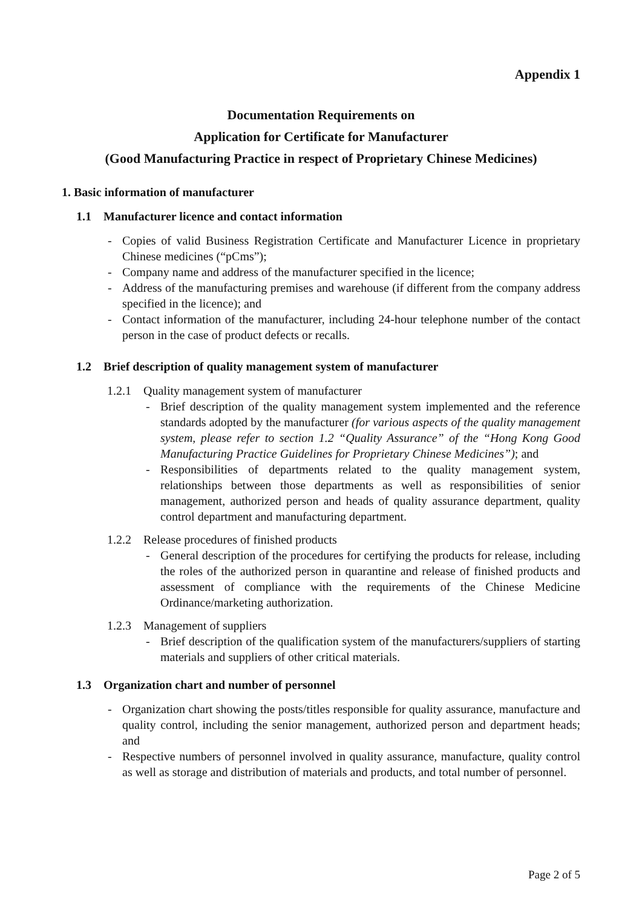Appendix 1
Documentation Requirements on
Application for Certificate for Manufacturer
(Good Manufacturing Practice in respect of Proprietary Chinese Medicines)
1. Basic information of manufacturer
1.1 Manufacturer licence and contact information
- Copies of valid Business Registration Certificate and Manufacturer Licence in proprietary Chinese medicines (“pCms”);
- Company name and address of the manufacturer specified in the licence;
- Address of the manufacturing premises and warehouse (if different from the company address specified in the licence); and
- Contact information of the manufacturer, including 24-hour telephone number of the contact person in the case of product defects or recalls.
1.2 Brief description of quality management system of manufacturer
1.2.1 Quality management system of manufacturer
- Brief description of the quality management system implemented and the reference standards adopted by the manufacturer (for various aspects of the quality management system, please refer to section 1.2 “Quality Assurance” of the “Hong Kong Good Manufacturing Practice Guidelines for Proprietary Chinese Medicines”); and
- Responsibilities of departments related to the quality management system, relationships between those departments as well as responsibilities of senior management, authorized person and heads of quality assurance department, quality control department and manufacturing department.
1.2.2 Release procedures of finished products
- General description of the procedures for certifying the products for release, including the roles of the authorized person in quarantine and release of finished products and assessment of compliance with the requirements of the Chinese Medicine Ordinance/marketing authorization.
1.2.3 Management of suppliers
- Brief description of the qualification system of the manufacturers/suppliers of starting materials and suppliers of other critical materials.
1.3 Organization chart and number of personnel
- Organization chart showing the posts/titles responsible for quality assurance, manufacture and quality control, including the senior management, authorized person and department heads; and
- Respective numbers of personnel involved in quality assurance, manufacture, quality control as well as storage and distribution of materials and products, and total number of personnel.
Page 2 of 5